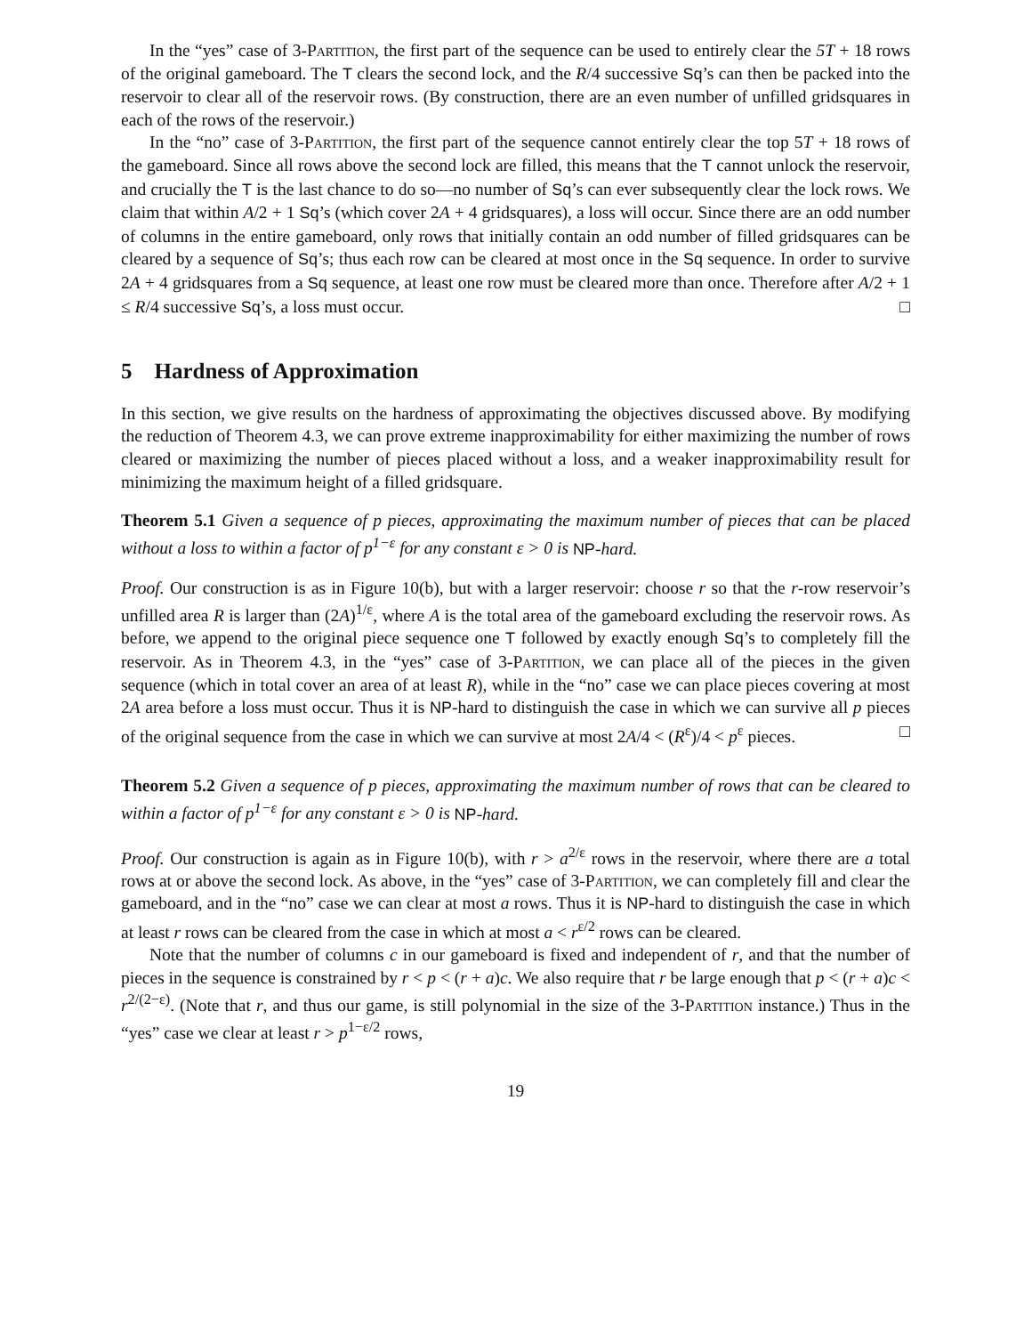In the “yes” case of 3-Partition, the first part of the sequence can be used to entirely clear the 5T + 18 rows of the original gameboard. The T clears the second lock, and the R/4 successive Sq’s can then be packed into the reservoir to clear all of the reservoir rows. (By construction, there are an even number of unfilled gridsquares in each of the rows of the reservoir.)
In the “no” case of 3-Partition, the first part of the sequence cannot entirely clear the top 5T + 18 rows of the gameboard. Since all rows above the second lock are filled, this means that the T cannot unlock the reservoir, and crucially the T is the last chance to do so—no number of Sq’s can ever subsequently clear the lock rows. We claim that within A/2 + 1 Sq’s (which cover 2A + 4 gridsquares), a loss will occur. Since there are an odd number of columns in the entire gameboard, only rows that initially contain an odd number of filled gridsquares can be cleared by a sequence of Sq’s; thus each row can be cleared at most once in the Sq sequence. In order to survive 2A + 4 gridsquares from a Sq sequence, at least one row must be cleared more than once. Therefore after A/2 + 1 ≤ R/4 successive Sq’s, a loss must occur. □
5 Hardness of Approximation
In this section, we give results on the hardness of approximating the objectives discussed above. By modifying the reduction of Theorem 4.3, we can prove extreme inapproximability for either maximizing the number of rows cleared or maximizing the number of pieces placed without a loss, and a weaker inapproximability result for minimizing the maximum height of a filled gridsquare.
Theorem 5.1 Given a sequence of p pieces, approximating the maximum number of pieces that can be placed without a loss to within a factor of p<sup>1−ε</sup> for any constant ε > 0 is NP-hard.
Proof. Our construction is as in Figure 10(b), but with a larger reservoir: choose r so that the r-row reservoir’s unfilled area R is larger than (2A)<sup>1/ε</sup>, where A is the total area of the gameboard excluding the reservoir rows. As before, we append to the original piece sequence one T followed by exactly enough Sq’s to completely fill the reservoir. As in Theorem 4.3, in the “yes” case of 3-Partition, we can place all of the pieces in the given sequence (which in total cover an area of at least R), while in the “no” case we can place pieces covering at most 2A area before a loss must occur. Thus it is NP-hard to distinguish the case in which we can survive all p pieces of the original sequence from the case in which we can survive at most 2A/4 < (R<sup>ε</sup>)/4 < p<sup>ε</sup> pieces. □
Theorem 5.2 Given a sequence of p pieces, approximating the maximum number of rows that can be cleared to within a factor of p<sup>1−ε</sup> for any constant ε > 0 is NP-hard.
Proof. Our construction is again as in Figure 10(b), with r > a<sup>2/ε</sup> rows in the reservoir, where there are a total rows at or above the second lock. As above, in the “yes” case of 3-Partition, we can completely fill and clear the gameboard, and in the “no” case we can clear at most a rows. Thus it is NP-hard to distinguish the case in which at least r rows can be cleared from the case in which at most a < r<sup>ε/2</sup> rows can be cleared.
Note that the number of columns c in our gameboard is fixed and independent of r, and that the number of pieces in the sequence is constrained by r < p < (r + a)c. We also require that r be large enough that p < (r + a)c < r<sup>2/(2−ε)</sup>. (Note that r, and thus our game, is still polynomial in the size of the 3-Partition instance.) Thus in the “yes” case we clear at least r > p<sup>1−ε/2</sup> rows,
19